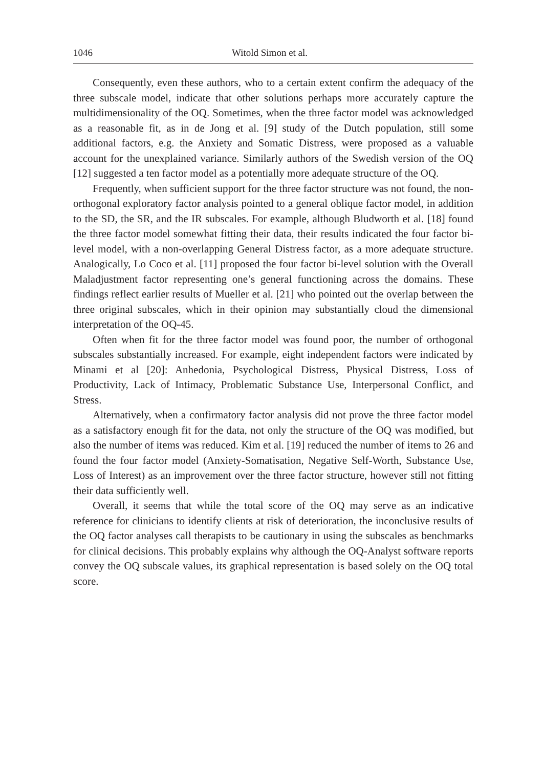1046 Witold Simon et al.
Consequently, even these authors, who to a certain extent confirm the adequacy of the three subscale model, indicate that other solutions perhaps more accurately capture the multidimensionality of the OQ. Sometimes, when the three factor model was acknowledged as a reasonable fit, as in de Jong et al. [9] study of the Dutch population, still some additional factors, e.g. the Anxiety and Somatic Distress, were proposed as a valuable account for the unexplained variance. Similarly authors of the Swedish version of the OQ [12] suggested a ten factor model as a potentially more adequate structure of the OQ.
Frequently, when sufficient support for the three factor structure was not found, the non-orthogonal exploratory factor analysis pointed to a general oblique factor model, in addition to the SD, the SR, and the IR subscales. For example, although Bludworth et al. [18] found the three factor model somewhat fitting their data, their results indicated the four factor bi-level model, with a non-overlapping General Distress factor, as a more adequate structure. Analogically, Lo Coco et al. [11] proposed the four factor bi-level solution with the Overall Maladjustment factor representing one’s general functioning across the domains. These findings reflect earlier results of Mueller et al. [21] who pointed out the overlap between the three original subscales, which in their opinion may substantially cloud the dimensional interpretation of the OQ-45.
Often when fit for the three factor model was found poor, the number of orthogonal subscales substantially increased. For example, eight independent factors were indicated by Minami et al [20]: Anhedonia, Psychological Distress, Physical Distress, Loss of Productivity, Lack of Intimacy, Problematic Substance Use, Interpersonal Conflict, and Stress.
Alternatively, when a confirmatory factor analysis did not prove the three factor model as a satisfactory enough fit for the data, not only the structure of the OQ was modified, but also the number of items was reduced. Kim et al. [19] reduced the number of items to 26 and found the four factor model (Anxiety-Somatisation, Negative Self-Worth, Substance Use, Loss of Interest) as an improvement over the three factor structure, however still not fitting their data sufficiently well.
Overall, it seems that while the total score of the OQ may serve as an indicative reference for clinicians to identify clients at risk of deterioration, the inconclusive results of the OQ factor analyses call therapists to be cautionary in using the subscales as benchmarks for clinical decisions. This probably explains why although the OQ-Analyst software reports convey the OQ subscale values, its graphical representation is based solely on the OQ total score.